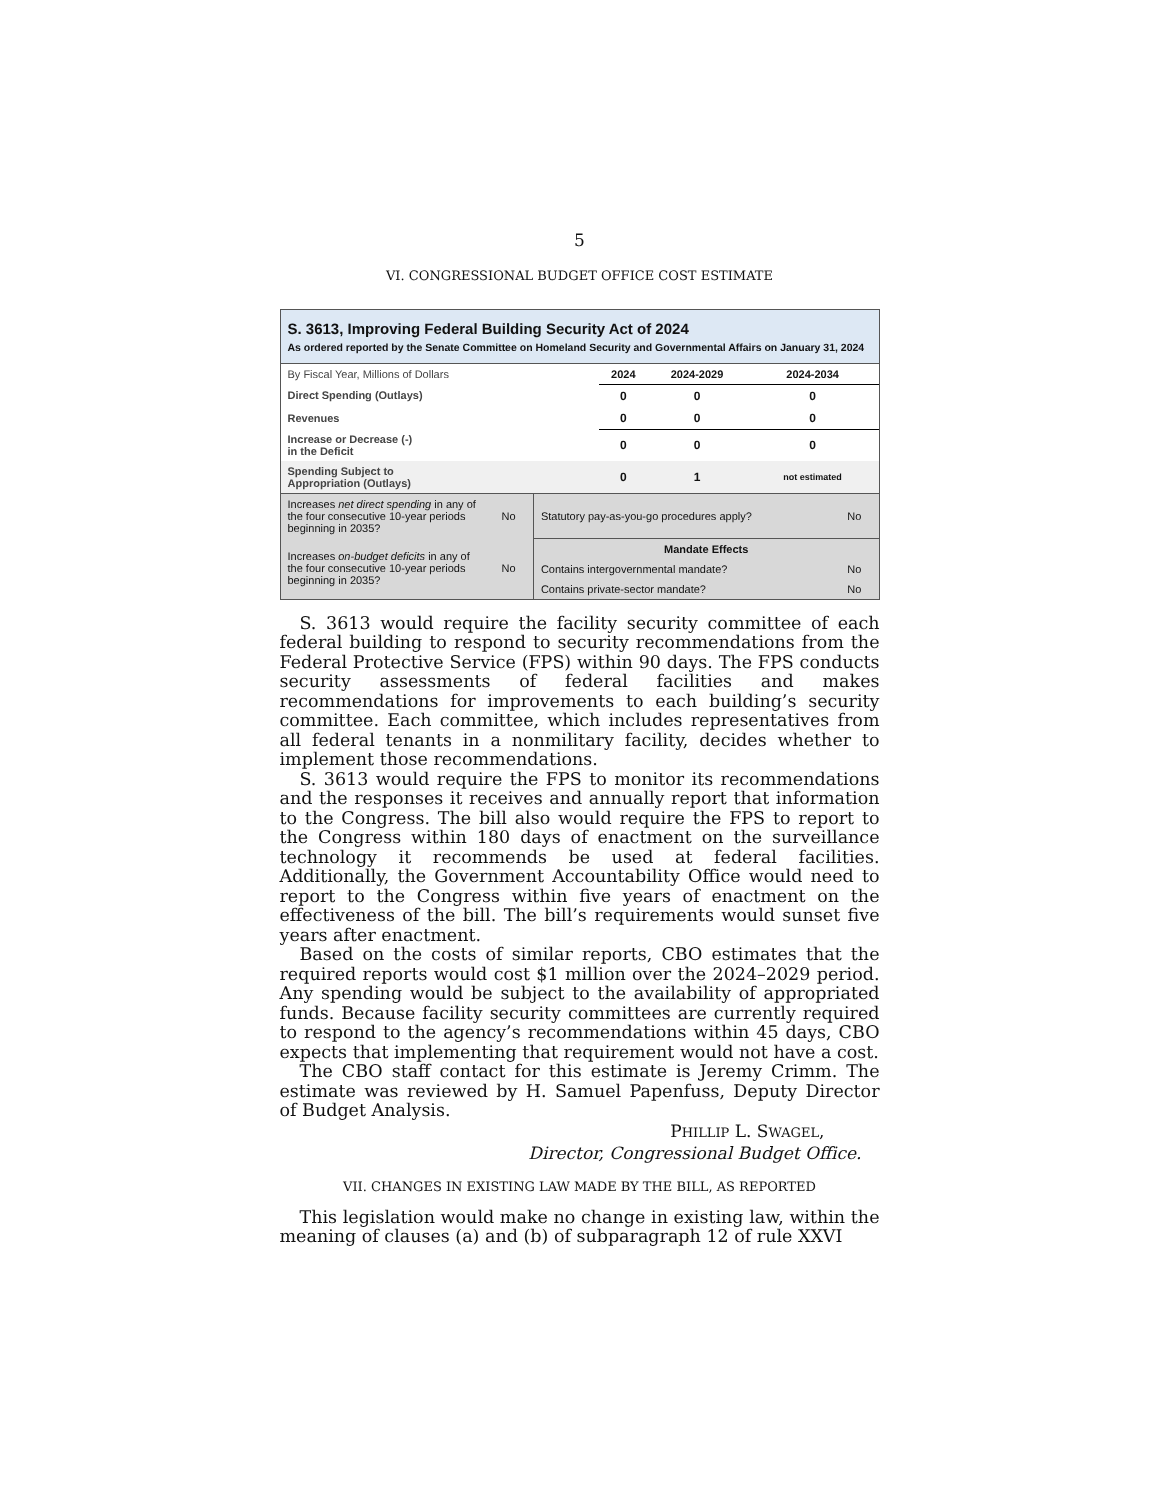5
VI. CONGRESSIONAL BUDGET OFFICE COST ESTIMATE
S. 3613, Improving Federal Building Security Act of 2024
As ordered reported by the Senate Committee on Homeland Security and Governmental Affairs on January 31, 2024
| By Fiscal Year, Millions of Dollars | 2024 | 2024-2029 | 2024-2034 |
| Direct Spending (Outlays) | 0 | 0 | 0 |
| Revenues | 0 | 0 | 0 |
| Increase or Decrease (-) in the Deficit | 0 | 0 | 0 |
| Spending Subject to Appropriation (Outlays) | 0 | 1 | not estimated |
| Increases net direct spending in any of the four consecutive 10-year periods beginning in 2035? | No | Statutory pay-as-you-go procedures apply? | No |
| Increases on-budget deficits in any of the four consecutive 10-year periods beginning in 2035? | No | Mandate Effects | |
| | | Contains intergovernmental mandate? | No |
| | | Contains private-sector mandate? | No |
S. 3613 would require the facility security committee of each federal building to respond to security recommendations from the Federal Protective Service (FPS) within 90 days. The FPS conducts security assessments of federal facilities and makes recommendations for improvements to each building’s security committee. Each committee, which includes representatives from all federal tenants in a nonmilitary facility, decides whether to implement those recommendations.
S. 3613 would require the FPS to monitor its recommendations and the responses it receives and annually report that information to the Congress. The bill also would require the FPS to report to the Congress within 180 days of enactment on the surveillance technology it recommends be used at federal facilities. Additionally, the Government Accountability Office would need to report to the Congress within five years of enactment on the effectiveness of the bill. The bill’s requirements would sunset five years after enactment.
Based on the costs of similar reports, CBO estimates that the required reports would cost $1 million over the 2024–2029 period. Any spending would be subject to the availability of appropriated funds. Because facility security committees are currently required to respond to the agency’s recommendations within 45 days, CBO expects that implementing that requirement would not have a cost.
The CBO staff contact for this estimate is Jeremy Crimm. The estimate was reviewed by H. Samuel Papenfuss, Deputy Director of Budget Analysis.
PHILLIP L. SWAGEL,
Director, Congressional Budget Office.
VII. CHANGES IN EXISTING LAW MADE BY THE BILL, AS REPORTED
This legislation would make no change in existing law, within the meaning of clauses (a) and (b) of subparagraph 12 of rule XXVI